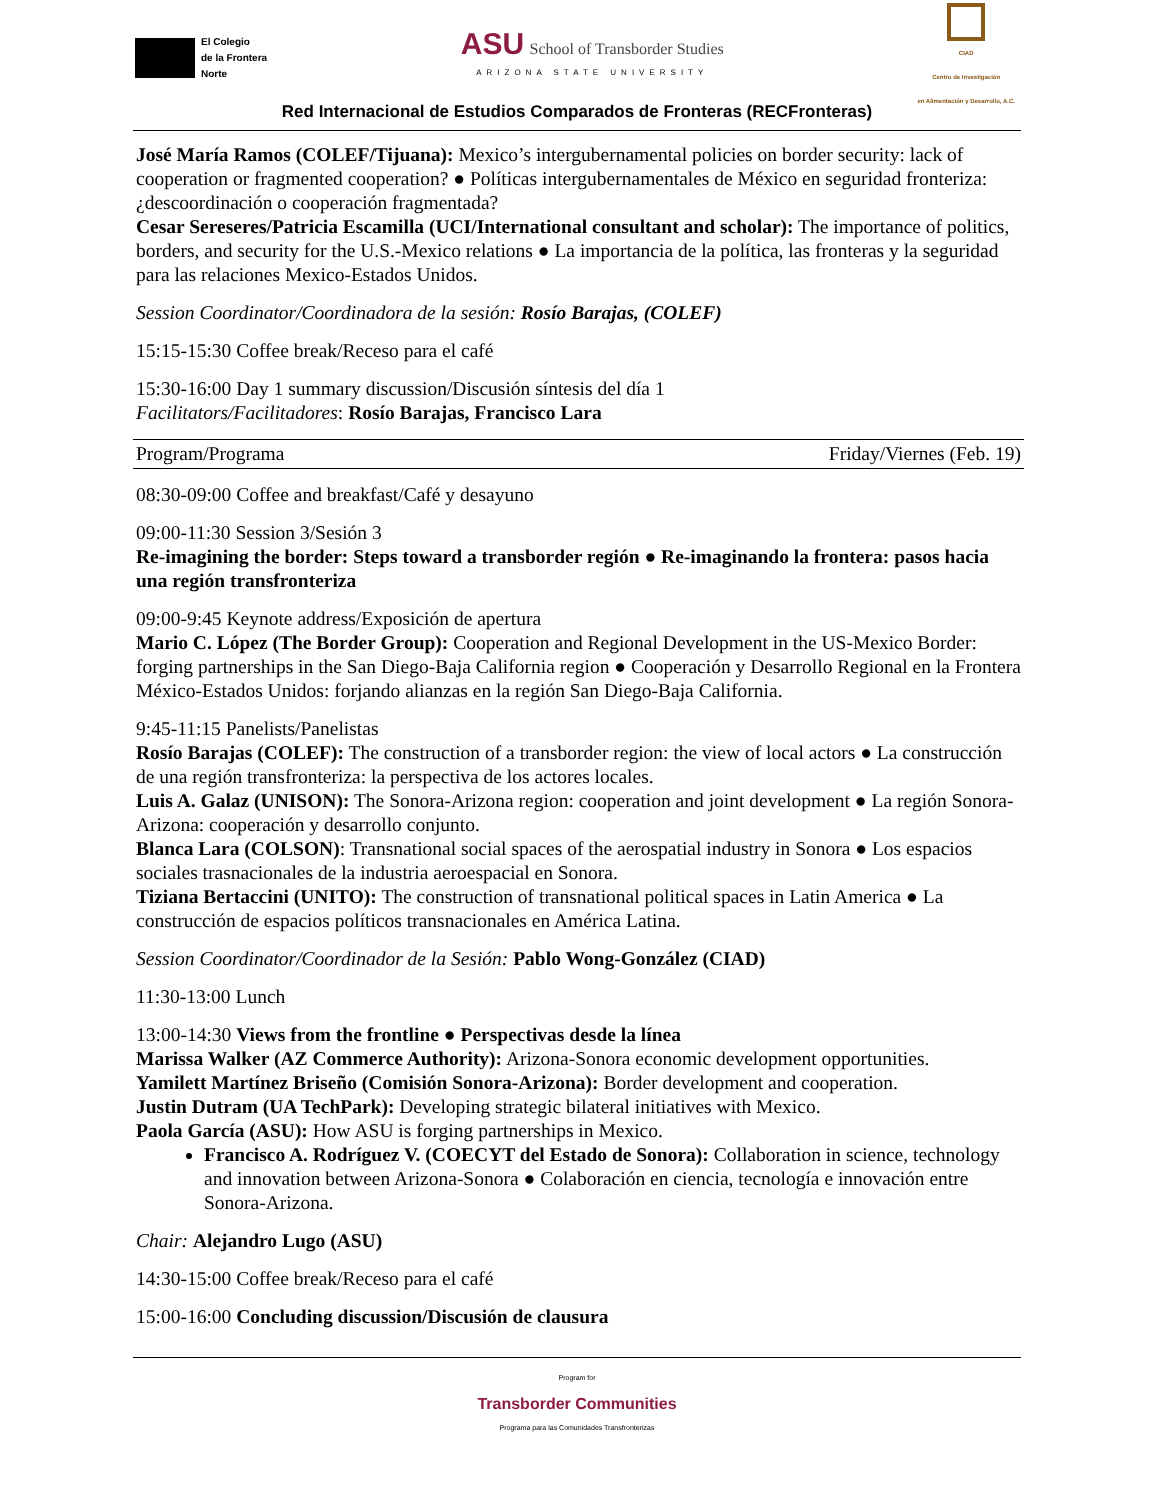El Colegio
de la Frontera
Norte
ASU School of Transborder Studies
ARIZONA STATE UNIVERSITY
CIAD
Centro de Investigación
en Alimentación y Desarrollo, A.C.
Red Internacional de Estudios Comparados de Fronteras (RECFronteras)
José María Ramos (COLEF/Tijuana): Mexico’s intergubernamental policies on border security: lack of cooperation or fragmented cooperation? ● Políticas intergubernamentales de México en seguridad fronteriza: ¿descoordinación o cooperación fragmentada?
Cesar Sereseres/Patricia Escamilla (UCI/International consultant and scholar): The importance of politics, borders, and security for the U.S.-Mexico relations ● La importancia de la política, las fronteras y la seguridad para las relaciones Mexico-Estados Unidos.
Session Coordinator/Coordinadora de la sesión: Rosío Barajas, (COLEF)
15:15-15:30 Coffee break/Receso para el café
15:30-16:00 Day 1 summary discussion/Discusión síntesis del día 1
Facilitators/Facilitadores: Rosío Barajas, Francisco Lara
Program/Programa Friday/Viernes (Feb. 19)
08:30-09:00 Coffee and breakfast/Café y desayuno
09:00-11:30 Session 3/Sesión 3
Re-imagining the border: Steps toward a transborder región ● Re-imaginando la frontera: pasos hacia una región transfronteriza
09:00-9:45 Keynote address/Exposición de apertura
Mario C. López (The Border Group): Cooperation and Regional Development in the US-Mexico Border: forging partnerships in the San Diego-Baja California region ● Cooperación y Desarrollo Regional en la Frontera México-Estados Unidos: forjando alianzas en la región San Diego-Baja California.
9:45-11:15 Panelists/Panelistas
Rosío Barajas (COLEF): The construction of a transborder region: the view of local actors ● La construcción de una región transfronteriza: la perspectiva de los actores locales.
Luis A. Galaz (UNISON): The Sonora-Arizona region: cooperation and joint development ● La región Sonora-Arizona: cooperación y desarrollo conjunto.
Blanca Lara (COLSON): Transnational social spaces of the aerospatial industry in Sonora ● Los espacios sociales trasnacionales de la industria aeroespacial en Sonora.
Tiziana Bertaccini (UNITO): The construction of transnational political spaces in Latin America ● La construcción de espacios políticos transnacionales en América Latina.
Session Coordinator/Coordinador de la Sesión: Pablo Wong-González (CIAD)
11:30-13:00 Lunch
13:00-14:30 Views from the frontline ● Perspectivas desde la línea
Marissa Walker (AZ Commerce Authority): Arizona-Sonora economic development opportunities.
Yamilett Martínez Briseño (Comisión Sonora-Arizona): Border development and cooperation.
Justin Dutram (UA TechPark): Developing strategic bilateral initiatives with Mexico.
Paola García (ASU): How ASU is forging partnerships in Mexico.
Francisco A. Rodríguez V. (COECYT del Estado de Sonora): Collaboration in science, technology and innovation between Arizona-Sonora ● Colaboración en ciencia, tecnología e innovación entre Sonora-Arizona.
Chair: Alejandro Lugo (ASU)
14:30-15:00 Coffee break/Receso para el café
15:00-16:00 Concluding discussion/Discusión de clausura
Program for
Transborder Communities
Programa para las Comunidades Transfronterizas